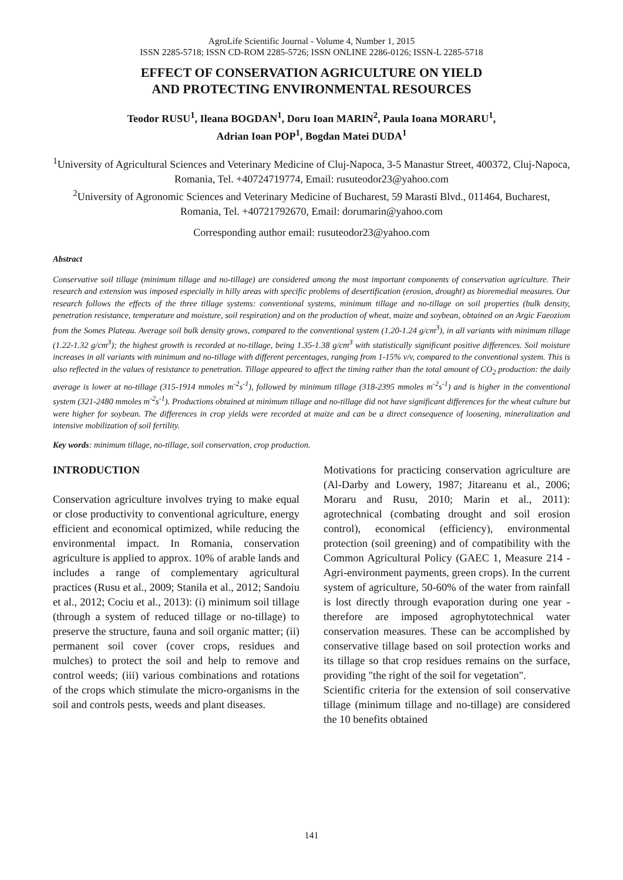AgroLife Scientific Journal - Volume 4, Number 1, 2015
ISSN 2285-5718; ISSN CD-ROM 2285-5726; ISSN ONLINE 2286-0126; ISSN-L 2285-5718
EFFECT OF CONSERVATION AGRICULTURE ON YIELD
AND PROTECTING ENVIRONMENTAL RESOURCES
Teodor RUSU<sup>1</sup>, Ileana BOGDAN<sup>1</sup>, Doru Ioan MARIN<sup>2</sup>, Paula Ioana MORARU<sup>1</sup>,
Adrian Ioan POP<sup>1</sup>, Bogdan Matei DUDA<sup>1</sup>
<sup>1</sup> University of Agricultural Sciences and Veterinary Medicine of Cluj-Napoca, 3-5 Manastur Street, 400372, Cluj-Napoca, Romania, Tel. +40724719774, Email: rusuteodor23@yahoo.com
<sup>2</sup> University of Agronomic Sciences and Veterinary Medicine of Bucharest, 59 Marasti Blvd., 011464, Bucharest, Romania, Tel. +40721792670, Email: dorumarin@yahoo.com
Corresponding author email: rusuteodor23@yahoo.com
Abstract
Conservative soil tillage (minimum tillage and no-tillage) are considered among the most important components of conservation agriculture. Their research and extension was imposed especially in hilly areas with specific problems of desertification (erosion, drought) as bioremedial measures. Our research follows the effects of the three tillage systems: conventional systems, minimum tillage and no-tillage on soil properties (bulk density, penetration resistance, temperature and moisture, soil respiration) and on the production of wheat, maize and soybean, obtained on an Argic Faeoziom from the Somes Plateau. Average soil bulk density grows, compared to the conventional system (1.20-1.24 g/cm<sup>3</sup>), in all variants with minimum tillage (1.22-1.32 g/cm<sup>3</sup>); the highest growth is recorded at no-tillage, being 1.35-1.38 g/cm<sup>3</sup> with statistically significant positive differences. Soil moisture increases in all variants with minimum and no-tillage with different percentages, ranging from 1-15% v/v, compared to the conventional system. This is also reflected in the values of resistance to penetration. Tillage appeared to affect the timing rather than the total amount of CO<sub>2</sub> production: the daily average is lower at no-tillage (315-1914 mmoles m<sup>-2</sup>s<sup>-1</sup>), followed by minimum tillage (318-2395 mmoles m<sup>-2</sup>s<sup>-1</sup>) and is higher in the conventional system (321-2480 mmoles m<sup>-2</sup>s<sup>-1</sup>). Productions obtained at minimum tillage and no-tillage did not have significant differences for the wheat culture but were higher for soybean. The differences in crop yields were recorded at maize and can be a direct consequence of loosening, mineralization and intensive mobilization of soil fertility.
Key words: minimum tillage, no-tillage, soil conservation, crop production.
INTRODUCTION
Conservation agriculture involves trying to make equal or close productivity to conventional agriculture, energy efficient and economical optimized, while reducing the environmental impact. In Romania, conservation agriculture is applied to approx. 10% of arable lands and includes a range of complementary agricultural practices (Rusu et al., 2009; Stanila et al., 2012; Sandoiu et al., 2012; Cociu et al., 2013): (i) minimum soil tillage (through a system of reduced tillage or no-tillage) to preserve the structure, fauna and soil organic matter; (ii) permanent soil cover (cover crops, residues and mulches) to protect the soil and help to remove and control weeds; (iii) various combinations and rotations of the crops which stimulate the micro-organisms in the soil and controls pests, weeds and plant diseases.
Motivations for practicing conservation agriculture are (Al-Darby and Lowery, 1987; Jitareanu et al., 2006; Moraru and Rusu, 2010; Marin et al., 2011): agrotechnical (combating drought and soil erosion control), economical (efficiency), environmental protection (soil greening) and of compatibility with the Common Agricultural Policy (GAEC 1, Measure 214 - Agri-environment payments, green crops). In the current system of agriculture, 50-60% of the water from rainfall is lost directly through evaporation during one year - therefore are imposed agrophytotechnical water conservation measures. These can be accomplished by conservative tillage based on soil protection works and its tillage so that crop residues remains on the surface, providing "the right of the soil for vegetation".
Scientific criteria for the extension of soil conservative tillage (minimum tillage and no-tillage) are considered the 10 benefits obtained
141